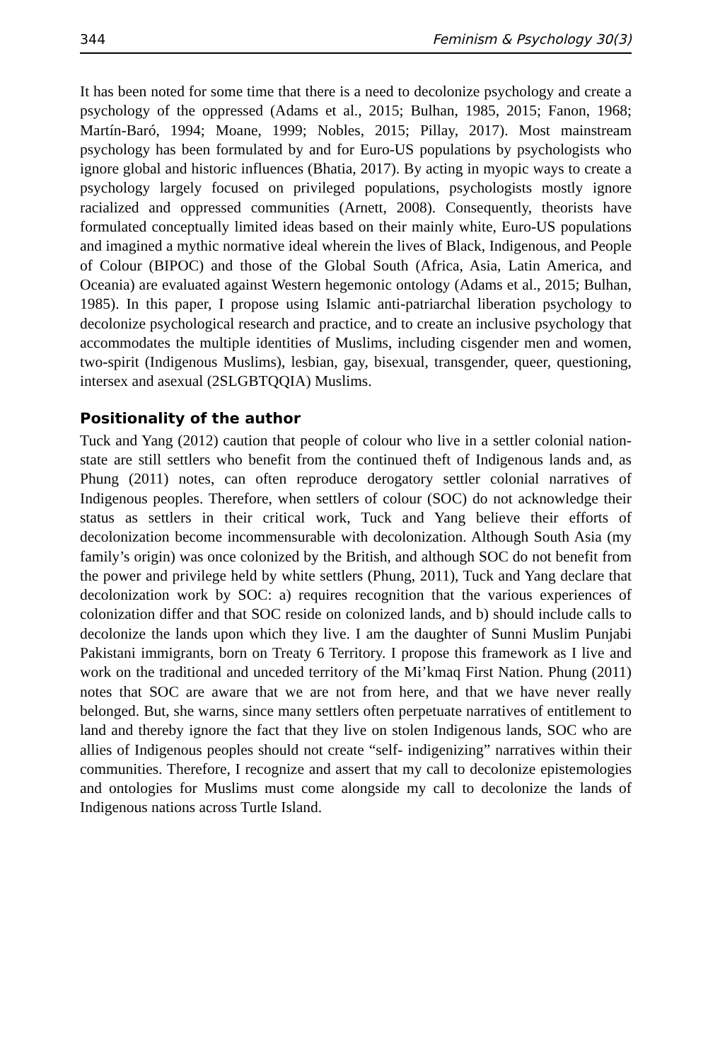344 Feminism & Psychology 30(3)
It has been noted for some time that there is a need to decolonize psychology and create a psychology of the oppressed (Adams et al., 2015; Bulhan, 1985, 2015; Fanon, 1968; Martín-Baró, 1994; Moane, 1999; Nobles, 2015; Pillay, 2017). Most mainstream psychology has been formulated by and for Euro-US populations by psychologists who ignore global and historic influences (Bhatia, 2017). By acting in myopic ways to create a psychology largely focused on privileged populations, psychologists mostly ignore racialized and oppressed communities (Arnett, 2008). Consequently, theorists have formulated conceptually limited ideas based on their mainly white, Euro-US populations and imagined a mythic normative ideal wherein the lives of Black, Indigenous, and People of Colour (BIPOC) and those of the Global South (Africa, Asia, Latin America, and Oceania) are evaluated against Western hegemonic ontology (Adams et al., 2015; Bulhan, 1985). In this paper, I propose using Islamic anti-patriarchal liberation psychology to decolonize psychological research and practice, and to create an inclusive psychology that accommodates the multiple identities of Muslims, including cisgender men and women, two-spirit (Indigenous Muslims), lesbian, gay, bisexual, transgender, queer, questioning, intersex and asexual (2SLGBTQQIA) Muslims.
Positionality of the author
Tuck and Yang (2012) caution that people of colour who live in a settler colonial nation-state are still settlers who benefit from the continued theft of Indigenous lands and, as Phung (2011) notes, can often reproduce derogatory settler colonial narratives of Indigenous peoples. Therefore, when settlers of colour (SOC) do not acknowledge their status as settlers in their critical work, Tuck and Yang believe their efforts of decolonization become incommensurable with decolonization. Although South Asia (my family’s origin) was once colonized by the British, and although SOC do not benefit from the power and privilege held by white settlers (Phung, 2011), Tuck and Yang declare that decolonization work by SOC: a) requires recognition that the various experiences of colonization differ and that SOC reside on colonized lands, and b) should include calls to decolonize the lands upon which they live. I am the daughter of Sunni Muslim Punjabi Pakistani immigrants, born on Treaty 6 Territory. I propose this framework as I live and work on the traditional and unceded territory of the Mi’kmaq First Nation. Phung (2011) notes that SOC are aware that we are not from here, and that we have never really belonged. But, she warns, since many settlers often perpetuate narratives of entitlement to land and thereby ignore the fact that they live on stolen Indigenous lands, SOC who are allies of Indigenous peoples should not create “self- indigenizing” narratives within their communities. Therefore, I recognize and assert that my call to decolonize epistemologies and ontologies for Muslims must come alongside my call to decolonize the lands of Indigenous nations across Turtle Island.